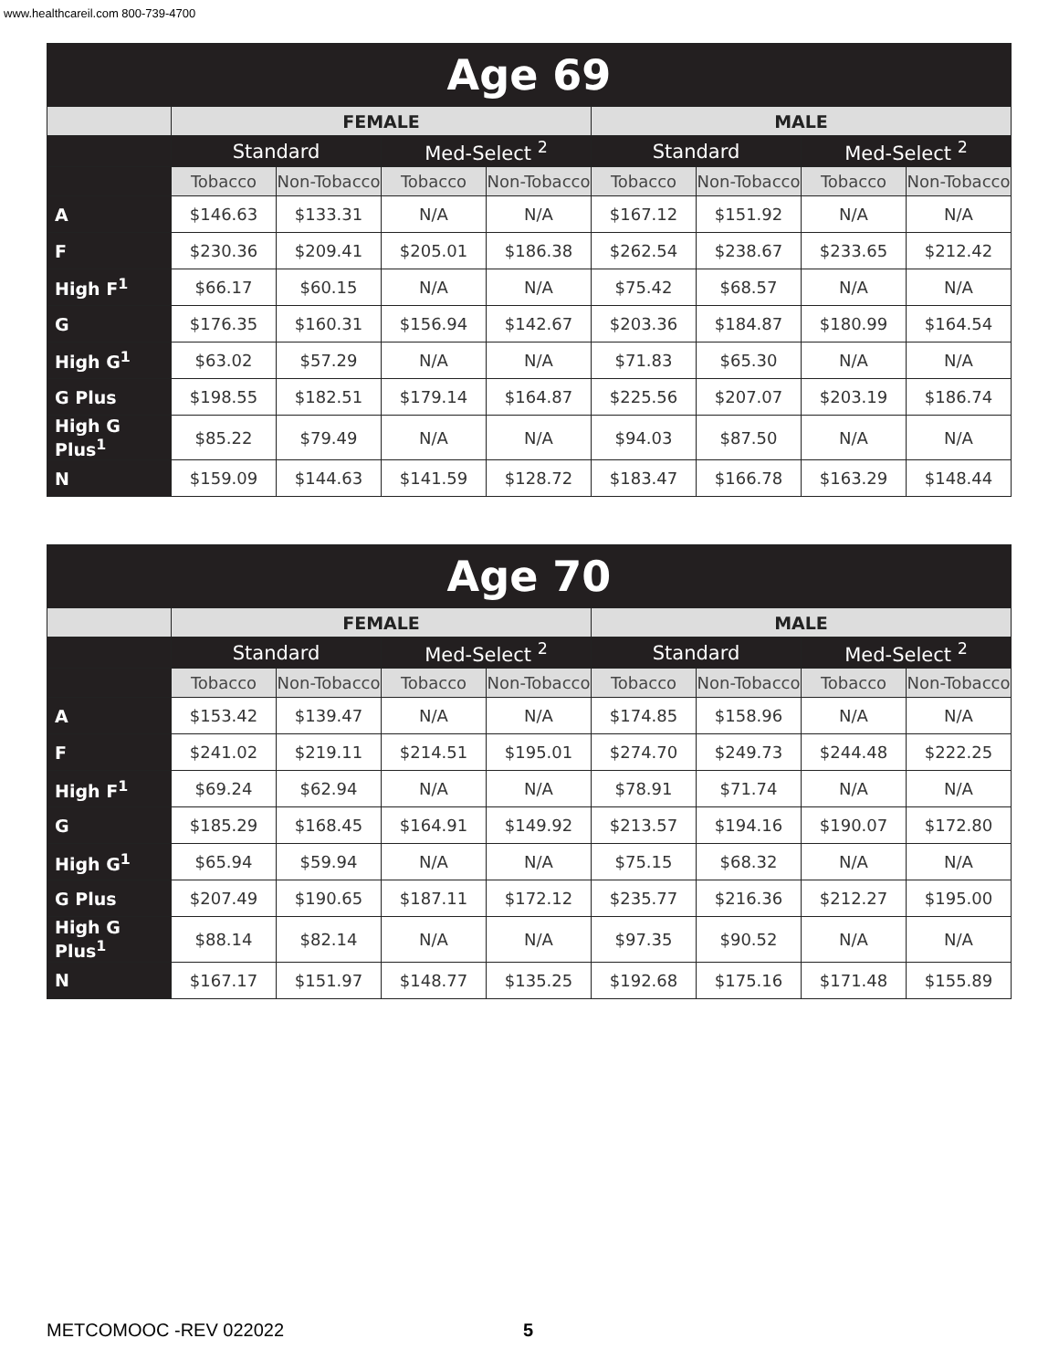www.healthcareil.com 800-739-4700
| Age 69 | | | | | | | | |
| --- | --- | --- | --- | --- | --- | --- | --- | --- |
| | FEMALE | | | | MALE | | | |
| | Standard | | Med-Select <sup>2</sup> | | Standard | | Med-Select <sup>2</sup> | |
| | Tobacco | Non-Tobacco | Tobacco | Non-Tobacco | Tobacco | Non-Tobacco | Tobacco | Non-Tobacco |
| A | $146.63 | $133.31 | N/A | N/A | $167.12 | $151.92 | N/A | N/A |
| F | $230.36 | $209.41 | $205.01 | $186.38 | $262.54 | $238.67 | $233.65 | $212.42 |
| High F<sup>1</sup> | $66.17 | $60.15 | N/A | N/A | $75.42 | $68.57 | N/A | N/A |
| G | $176.35 | $160.31 | $156.94 | $142.67 | $203.36 | $184.87 | $180.99 | $164.54 |
| High G<sup>1</sup> | $63.02 | $57.29 | N/A | N/A | $71.83 | $65.30 | N/A | N/A |
| G Plus | $198.55 | $182.51 | $179.14 | $164.87 | $225.56 | $207.07 | $203.19 | $186.74 |
| High G Plus<sup>1</sup> | $85.22 | $79.49 | N/A | N/A | $94.03 | $87.50 | N/A | N/A |
| N | $159.09 | $144.63 | $141.59 | $128.72 | $183.47 | $166.78 | $163.29 | $148.44 |
| Age 70 | | | | | | | | |
| --- | --- | --- | --- | --- | --- | --- | --- | --- |
| | FEMALE | | | | MALE | | | |
| | Standard | | Med-Select <sup>2</sup> | | Standard | | Med-Select <sup>2</sup> | |
| | Tobacco | Non-Tobacco | Tobacco | Non-Tobacco | Tobacco | Non-Tobacco | Tobacco | Non-Tobacco |
| A | $153.42 | $139.47 | N/A | N/A | $174.85 | $158.96 | N/A | N/A |
| F | $241.02 | $219.11 | $214.51 | $195.01 | $274.70 | $249.73 | $244.48 | $222.25 |
| High F<sup>1</sup> | $69.24 | $62.94 | N/A | N/A | $78.91 | $71.74 | N/A | N/A |
| G | $185.29 | $168.45 | $164.91 | $149.92 | $213.57 | $194.16 | $190.07 | $172.80 |
| High G<sup>1</sup> | $65.94 | $59.94 | N/A | N/A | $75.15 | $68.32 | N/A | N/A |
| G Plus | $207.49 | $190.65 | $187.11 | $172.12 | $235.77 | $216.36 | $212.27 | $195.00 |
| High G Plus<sup>1</sup> | $88.14 | $82.14 | N/A | N/A | $97.35 | $90.52 | N/A | N/A |
| N | $167.17 | $151.97 | $148.77 | $135.25 | $192.68 | $175.16 | $171.48 | $155.89 |
METCOMOOC -REV 022022 5